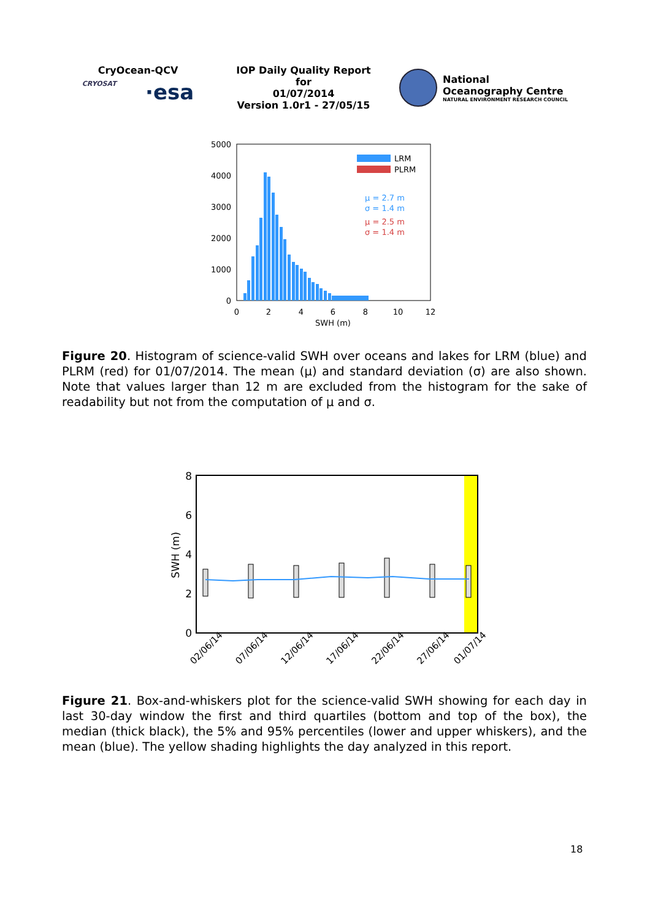CryOcean-QCV
CRYOSAT ·esa
IOP Daily Quality Report for
01/07/2014
Version 1.0r1 - 27/05/15
National
Oceanography Centre
NATURAL ENVIRONMENT RESEARCH COUNCIL
5000
4000
3000
2000
1000
0
0
2
4
6
8
10
12
SWH (m)
LRM
PLRM
μ = 2.7 m
σ = 1.4 m
μ = 2.5 m
σ = 1.4 m
Figure 20. Histogram of science-valid SWH over oceans and lakes for LRM (blue) and PLRM (red) for 01/07/2014. The mean (μ) and standard deviation (σ) are also shown. Note that values larger than 12 m are excluded from the histogram for the sake of readability but not from the computation of μ and σ.
8
6
4
2
0
SWH (m)
02/06/14
07/06/14
12/06/14
17/06/14
22/06/14
27/06/14
01/07/14
Figure 21. Box-and-whiskers plot for the science-valid SWH showing for each day in last 30-day window the first and third quartiles (bottom and top of the box), the median (thick black), the 5% and 95% percentiles (lower and upper whiskers), and the mean (blue). The yellow shading highlights the day analyzed in this report.
18